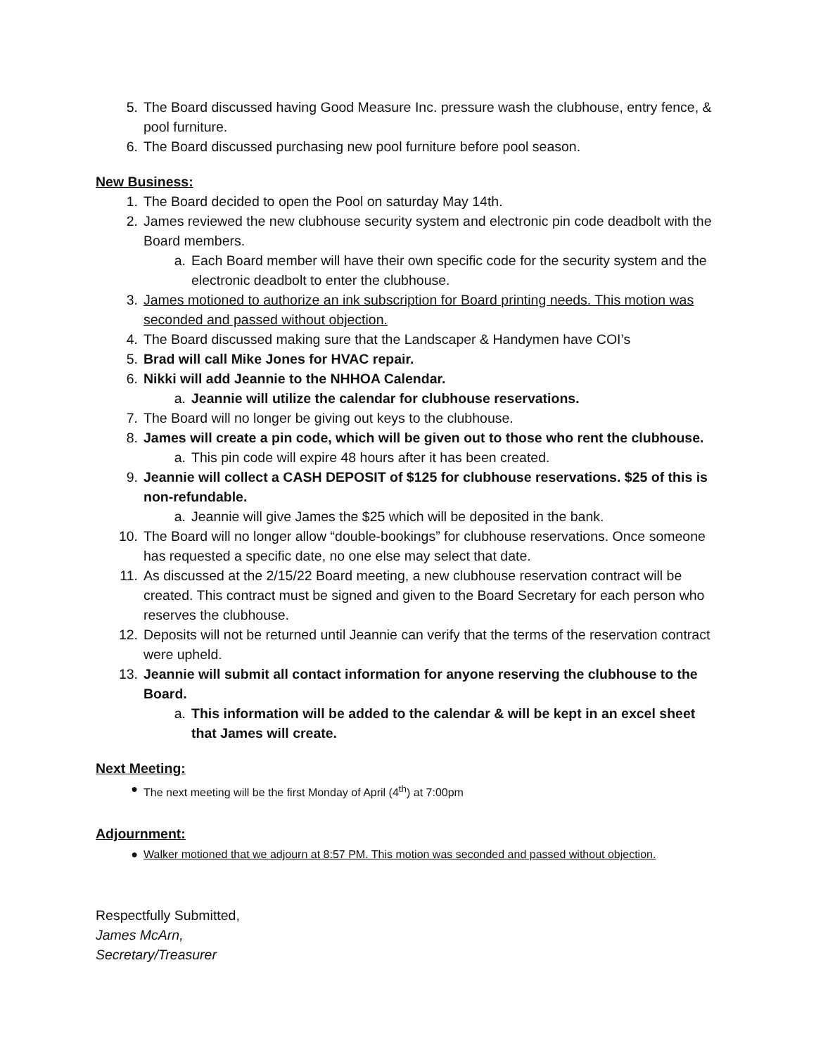5. The Board discussed having Good Measure Inc. pressure wash the clubhouse, entry fence, & pool furniture.
6. The Board discussed purchasing new pool furniture before pool season.
New Business:
1. The Board decided to open the Pool on saturday May 14th.
2. James reviewed the new clubhouse security system and electronic pin code deadbolt with the Board members.
a. Each Board member will have their own specific code for the security system and the electronic deadbolt to enter the clubhouse.
3. James motioned to authorize an ink subscription for Board printing needs. This motion was seconded and passed without objection.
4. The Board discussed making sure that the Landscaper & Handymen have COI’s
5. Brad will call Mike Jones for HVAC repair.
6. Nikki will add Jeannie to the NHHOA Calendar.
a. Jeannie will utilize the calendar for clubhouse reservations.
7. The Board will no longer be giving out keys to the clubhouse.
8. James will create a pin code, which will be given out to those who rent the clubhouse.
a. This pin code will expire 48 hours after it has been created.
9. Jeannie will collect a CASH DEPOSIT of $125 for clubhouse reservations. $25 of this is non-refundable.
a. Jeannie will give James the $25 which will be deposited in the bank.
10. The Board will no longer allow “double-bookings” for clubhouse reservations. Once someone has requested a specific date, no one else may select that date.
11. As discussed at the 2/15/22 Board meeting, a new clubhouse reservation contract will be created. This contract must be signed and given to the Board Secretary for each person who reserves the clubhouse.
12. Deposits will not be returned until Jeannie can verify that the terms of the reservation contract were upheld.
13. Jeannie will submit all contact information for anyone reserving the clubhouse to the Board.
a. This information will be added to the calendar & will be kept in an excel sheet that James will create.
Next Meeting:
● The next meeting will be the first Monday of April (4<sup>th</sup>) at 7:00pm
Adjournment:
● Walker motioned that we adjourn at 8:57 PM. This motion was seconded and passed without objection.
Respectfully Submitted,
James McArn,
Secretary/Treasurer